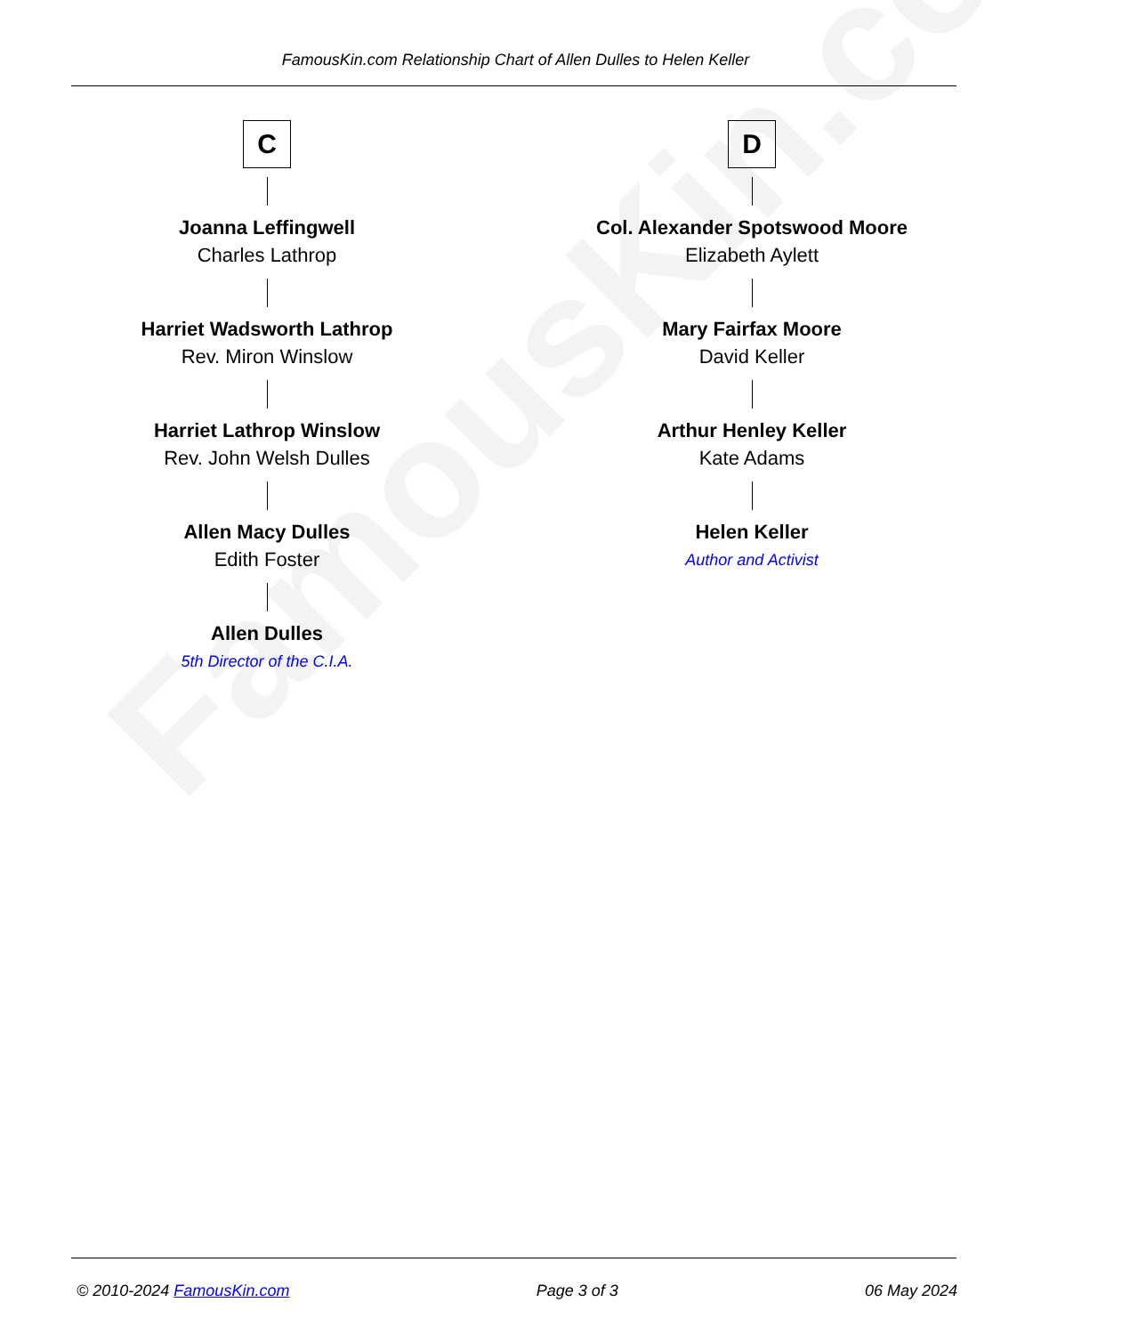FamousKin.com
FamousKin.com Relationship Chart of Allen Dulles to Helen Keller
C
Joanna Leffingwell
Charles Lathrop
Harriet Wadsworth Lathrop
Rev. Miron Winslow
Harriet Lathrop Winslow
Rev. John Welsh Dulles
Allen Macy Dulles
Edith Foster
Allen Dulles
5th Director of the C.I.A.
D
Col. Alexander Spotswood Moore
Elizabeth Aylett
Mary Fairfax Moore
David Keller
Arthur Henley Keller
Kate Adams
Helen Keller
Author and Activist
© 2010-2024 FamousKin.com Page 3 of 3 06 May 2024